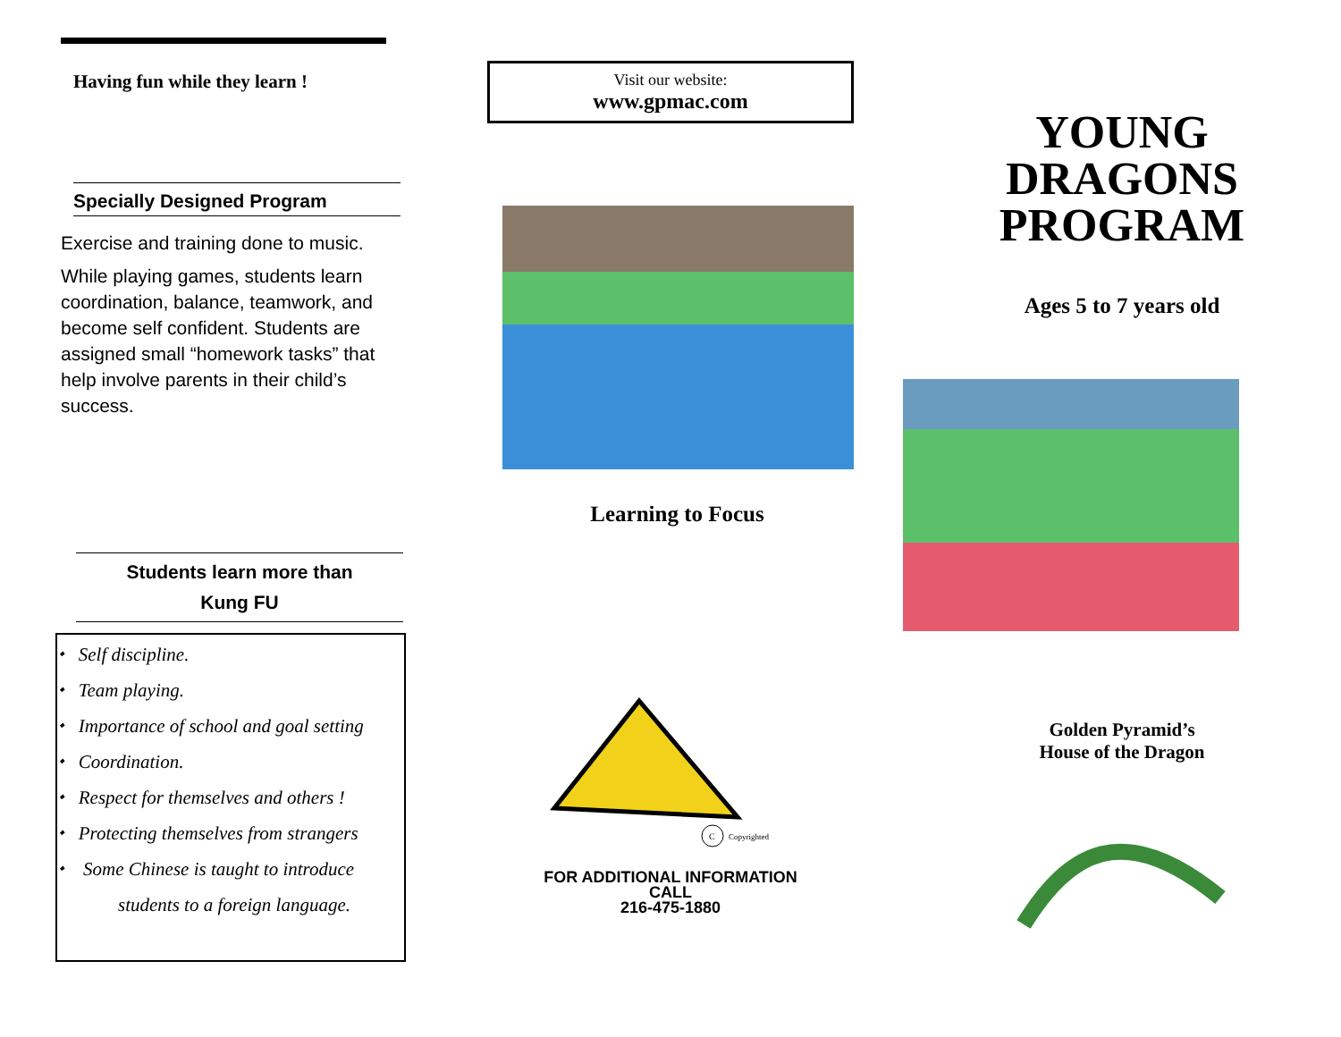Having fun while they learn !
Specially Designed Program
Exercise and training done to music.
While playing games, students learn coordination, balance, teamwork, and become self confident. Students are assigned small “homework tasks” that help involve parents in their child’s success.
Students learn more than
Kung FU
⬩ Self discipline.
⬩ Team playing.
⬩ Importance of school and goal setting
⬩ Coordination.
⬩ Respect for themselves and others !
⬩ Protecting themselves from strangers
⬩ Some Chinese is taught to introduce
students to a foreign language.
Visit our website:
www.gpmac.com
Learning to Focus
C
Copyrighted
FOR ADDITIONAL INFORMATION
CALL
216-475-1880
YOUNG
DRAGONS
PROGRAM
Ages 5 to 7 years old
Golden Pyramid’s
House of the Dragon